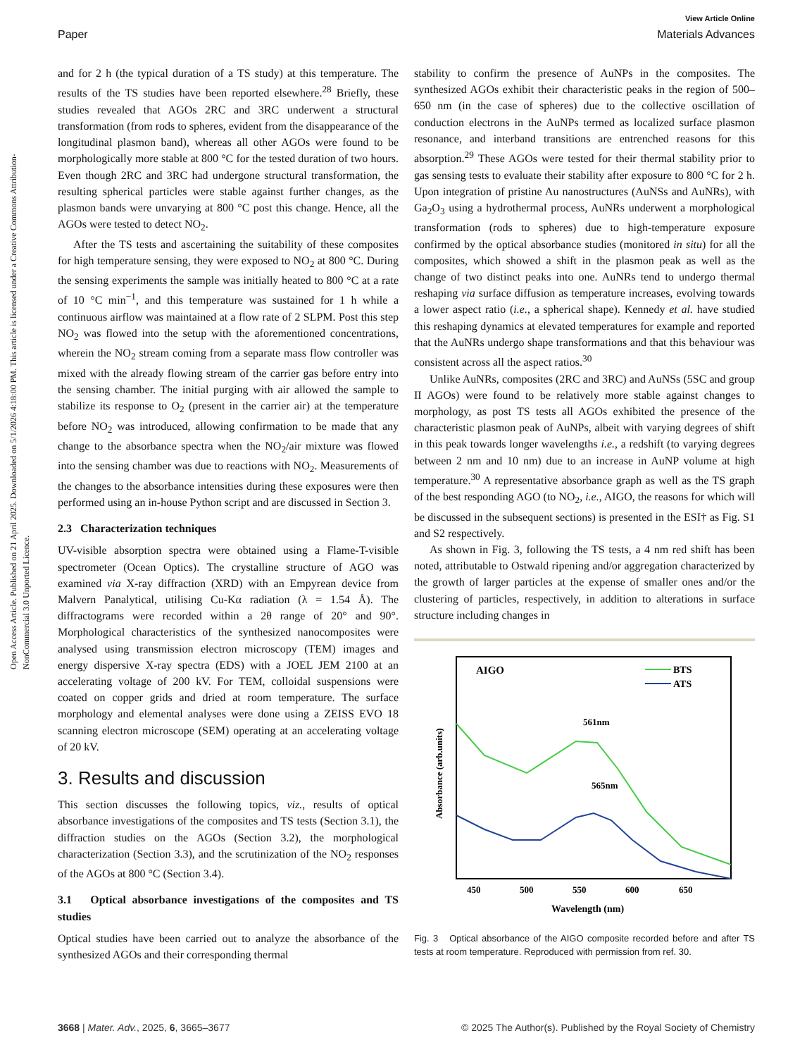View Article Online
Paper Materials Advances
Open Access Article. Published on 21 April 2025. Downloaded on 5/1/2026 4:18:00 PM. This article is licensed under a Creative Commons Attribution-NonCommercial 3.0 Unported Licence.
and for 2 h (the typical duration of a TS study) at this temperature. The results of the TS studies have been reported elsewhere.<sup>28</sup> Briefly, these studies revealed that AGOs 2RC and 3RC underwent a structural transformation (from rods to spheres, evident from the disappearance of the longitudinal plasmon band), whereas all other AGOs were found to be morphologically more stable at 800 °C for the tested duration of two hours. Even though 2RC and 3RC had undergone structural transformation, the resulting spherical particles were stable against further changes, as the plasmon bands were unvarying at 800 °C post this change. Hence, all the AGOs were tested to detect NO<sub>2</sub>.
After the TS tests and ascertaining the suitability of these composites for high temperature sensing, they were exposed to NO<sub>2</sub> at 800 °C. During the sensing experiments the sample was initially heated to 800 °C at a rate of 10 °C min<sup>−1</sup>, and this temperature was sustained for 1 h while a continuous airflow was maintained at a flow rate of 2 SLPM. Post this step NO<sub>2</sub> was flowed into the setup with the aforementioned concentrations, wherein the NO<sub>2</sub> stream coming from a separate mass flow controller was mixed with the already flowing stream of the carrier gas before entry into the sensing chamber. The initial purging with air allowed the sample to stabilize its response to O<sub>2</sub> (present in the carrier air) at the temperature before NO<sub>2</sub> was introduced, allowing confirmation to be made that any change to the absorbance spectra when the NO<sub>2</sub>/air mixture was flowed into the sensing chamber was due to reactions with NO<sub>2</sub>. Measurements of the changes to the absorbance intensities during these exposures were then performed using an in-house Python script and are discussed in Section 3.
2.3 Characterization techniques
UV-visible absorption spectra were obtained using a Flame-T-visible spectrometer (Ocean Optics). The crystalline structure of AGO was examined via X-ray diffraction (XRD) with an Empyrean device from Malvern Panalytical, utilising Cu-Kα radiation (λ = 1.54 Å). The diffractograms were recorded within a 2θ range of 20° and 90°. Morphological characteristics of the synthesized nanocomposites were analysed using transmission electron microscopy (TEM) images and energy dispersive X-ray spectra (EDS) with a JOEL JEM 2100 at an accelerating voltage of 200 kV. For TEM, colloidal suspensions were coated on copper grids and dried at room temperature. The surface morphology and elemental analyses were done using a ZEISS EVO 18 scanning electron microscope (SEM) operating at an accelerating voltage of 20 kV.
3. Results and discussion
This section discusses the following topics, viz., results of optical absorbance investigations of the composites and TS tests (Section 3.1), the diffraction studies on the AGOs (Section 3.2), the morphological characterization (Section 3.3), and the scrutinization of the NO<sub>2</sub> responses of the AGOs at 800 °C (Section 3.4).
3.1 Optical absorbance investigations of the composites and TS studies
Optical studies have been carried out to analyze the absorbance of the synthesized AGOs and their corresponding thermal
stability to confirm the presence of AuNPs in the composites. The synthesized AGOs exhibit their characteristic peaks in the region of 500–650 nm (in the case of spheres) due to the collective oscillation of conduction electrons in the AuNPs termed as localized surface plasmon resonance, and interband transitions are entrenched reasons for this absorption.<sup>29</sup> These AGOs were tested for their thermal stability prior to gas sensing tests to evaluate their stability after exposure to 800 °C for 2 h. Upon integration of pristine Au nanostructures (AuNSs and AuNRs), with Ga<sub>2</sub>O<sub>3</sub> using a hydrothermal process, AuNRs underwent a morphological transformation (rods to spheres) due to high-temperature exposure confirmed by the optical absorbance studies (monitored in situ) for all the composites, which showed a shift in the plasmon peak as well as the change of two distinct peaks into one. AuNRs tend to undergo thermal reshaping via surface diffusion as temperature increases, evolving towards a lower aspect ratio (i.e., a spherical shape). Kennedy et al. have studied this reshaping dynamics at elevated temperatures for example and reported that the AuNRs undergo shape transformations and that this behaviour was consistent across all the aspect ratios.<sup>30</sup>
Unlike AuNRs, composites (2RC and 3RC) and AuNSs (5SC and group II AGOs) were found to be relatively more stable against changes to morphology, as post TS tests all AGOs exhibited the presence of the characteristic plasmon peak of AuNPs, albeit with varying degrees of shift in this peak towards longer wavelengths i.e., a redshift (to varying degrees between 2 nm and 10 nm) due to an increase in AuNP volume at high temperature.<sup>30</sup> A representative absorbance graph as well as the TS graph of the best responding AGO (to NO<sub>2</sub>, i.e., AIGO, the reasons for which will be discussed in the subsequent sections) is presented in the ESI† as Fig. S1 and S2 respectively.
As shown in Fig. 3, following the TS tests, a 4 nm red shift has been noted, attributable to Ostwald ripening and/or aggregation characterized by the growth of larger particles at the expense of smaller ones and/or the clustering of particles, respectively, in addition to alterations in surface structure including changes in
AIGO
BTS
ATS
561nm
565nm
450
500
550
600
650
Wavelength (nm)
Absorbance (arb.units)
Fig. 3 Optical absorbance of the AIGO composite recorded before and after TS tests at room temperature. Reproduced with permission from ref. 30.
3668 | Mater. Adv., 2025, 6, 3665–3677 © 2025 The Author(s). Published by the Royal Society of Chemistry